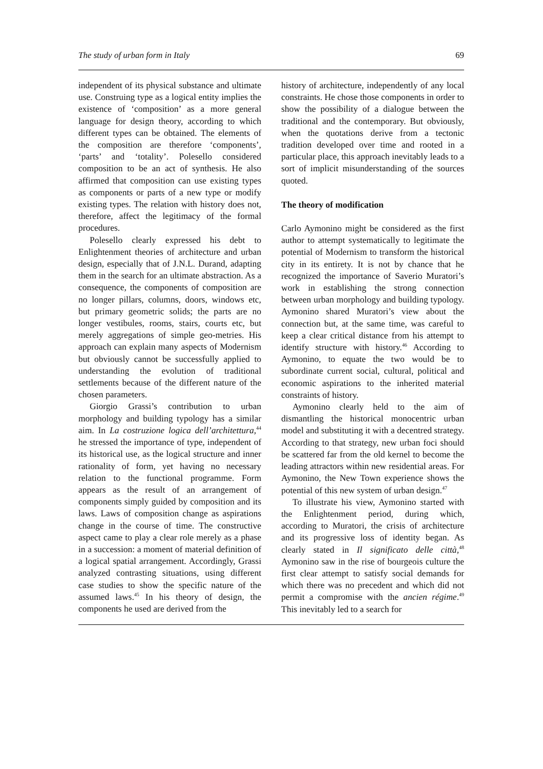The study of urban form in Italy 69
independent of its physical substance and ultimate use. Construing type as a logical entity implies the existence of ‘composition’ as a more general language for design theory, according to which different types can be obtained. The elements of the composition are therefore ‘components’, ‘parts’ and ‘totality’. Polesello considered composition to be an act of synthesis. He also affirmed that composition can use existing types as components or parts of a new type or modify existing types. The relation with history does not, therefore, affect the legitimacy of the formal procedures.
Polesello clearly expressed his debt to Enlightenment theories of architecture and urban design, especially that of J.N.L. Durand, adapting them in the search for an ultimate abstraction. As a consequence, the components of composition are no longer pillars, columns, doors, windows etc, but primary geometric solids; the parts are no longer vestibules, rooms, stairs, courts etc, but merely aggregations of simple geo-metries. His approach can explain many aspects of Modernism but obviously cannot be successfully applied to understanding the evolution of traditional settlements because of the different nature of the chosen parameters.
Giorgio Grassi’s contribution to urban morphology and building typology has a similar aim. In La costruzione logica dell’architettura,<sup>44</sup> he stressed the importance of type, independent of its historical use, as the logical structure and inner rationality of form, yet having no necessary relation to the functional programme. Form appears as the result of an arrangement of components simply guided by composition and its laws. Laws of composition change as aspirations change in the course of time. The constructive aspect came to play a clear role merely as a phase in a succession: a moment of material definition of a logical spatial arrangement. Accordingly, Grassi analyzed contrasting situations, using different case studies to show the specific nature of the assumed laws.<sup>45</sup> In his theory of design, the components he used are derived from the
history of architecture, independently of any local constraints. He chose those components in order to show the possibility of a dialogue between the traditional and the contemporary. But obviously, when the quotations derive from a tectonic tradition developed over time and rooted in a particular place, this approach inevitably leads to a sort of implicit misunderstanding of the sources quoted.
The theory of modification
Carlo Aymonino might be considered as the first author to attempt systematically to legitimate the potential of Modernism to transform the historical city in its entirety. It is not by chance that he recognized the importance of Saverio Muratori’s work in establishing the strong connection between urban morphology and building typology. Aymonino shared Muratori’s view about the connection but, at the same time, was careful to keep a clear critical distance from his attempt to identify structure with history.<sup>46</sup> According to Aymonino, to equate the two would be to subordinate current social, cultural, political and economic aspirations to the inherited material constraints of history.
Aymonino clearly held to the aim of dismantling the historical monocentric urban model and substituting it with a decentred strategy. According to that strategy, new urban foci should be scattered far from the old kernel to become the leading attractors within new residential areas. For Aymonino, the New Town experience shows the potential of this new system of urban design.<sup>47</sup>
To illustrate his view, Aymonino started with the Enlightenment period, during which, according to Muratori, the crisis of architecture and its progressive loss of identity began. As clearly stated in Il significato delle città,<sup>48</sup> Aymonino saw in the rise of bourgeois culture the first clear attempt to satisfy social demands for which there was no precedent and which did not permit a compromise with the ancien régime.<sup>49</sup> This inevitably led to a search for